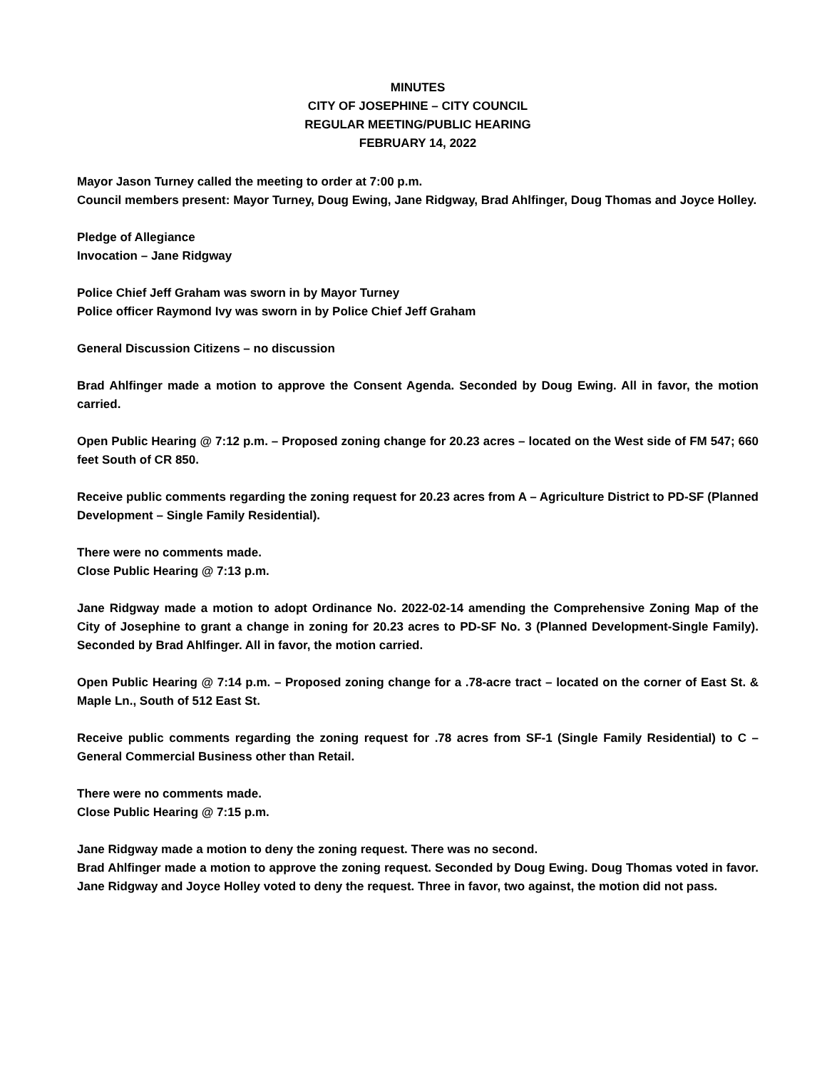MINUTES
CITY OF JOSEPHINE – CITY COUNCIL
REGULAR MEETING/PUBLIC HEARING
FEBRUARY 14, 2022
Mayor Jason Turney called the meeting to order at 7:00 p.m.
Council members present: Mayor Turney, Doug Ewing, Jane Ridgway, Brad Ahlfinger, Doug Thomas and Joyce Holley.
Pledge of Allegiance
Invocation – Jane Ridgway
Police Chief Jeff Graham was sworn in by Mayor Turney
Police officer Raymond Ivy was sworn in by Police Chief Jeff Graham
General Discussion Citizens – no discussion
Brad Ahlfinger made a motion to approve the Consent Agenda. Seconded by Doug Ewing. All in favor, the motion carried.
Open Public Hearing @ 7:12 p.m. – Proposed zoning change for 20.23 acres – located on the West side of FM 547; 660 feet South of CR 850.
Receive public comments regarding the zoning request for 20.23 acres from A – Agriculture District to PD-SF (Planned Development – Single Family Residential).
There were no comments made.
Close Public Hearing @ 7:13 p.m.
Jane Ridgway made a motion to adopt Ordinance No. 2022-02-14 amending the Comprehensive Zoning Map of the City of Josephine to grant a change in zoning for 20.23 acres to PD-SF No. 3 (Planned Development-Single Family). Seconded by Brad Ahlfinger. All in favor, the motion carried.
Open Public Hearing @ 7:14 p.m. – Proposed zoning change for a .78-acre tract – located on the corner of East St. & Maple Ln., South of 512 East St.
Receive public comments regarding the zoning request for .78 acres from SF-1 (Single Family Residential) to C – General Commercial Business other than Retail.
There were no comments made.
Close Public Hearing @ 7:15 p.m.
Jane Ridgway made a motion to deny the zoning request. There was no second.
Brad Ahlfinger made a motion to approve the zoning request. Seconded by Doug Ewing. Doug Thomas voted in favor. Jane Ridgway and Joyce Holley voted to deny the request. Three in favor, two against, the motion did not pass.